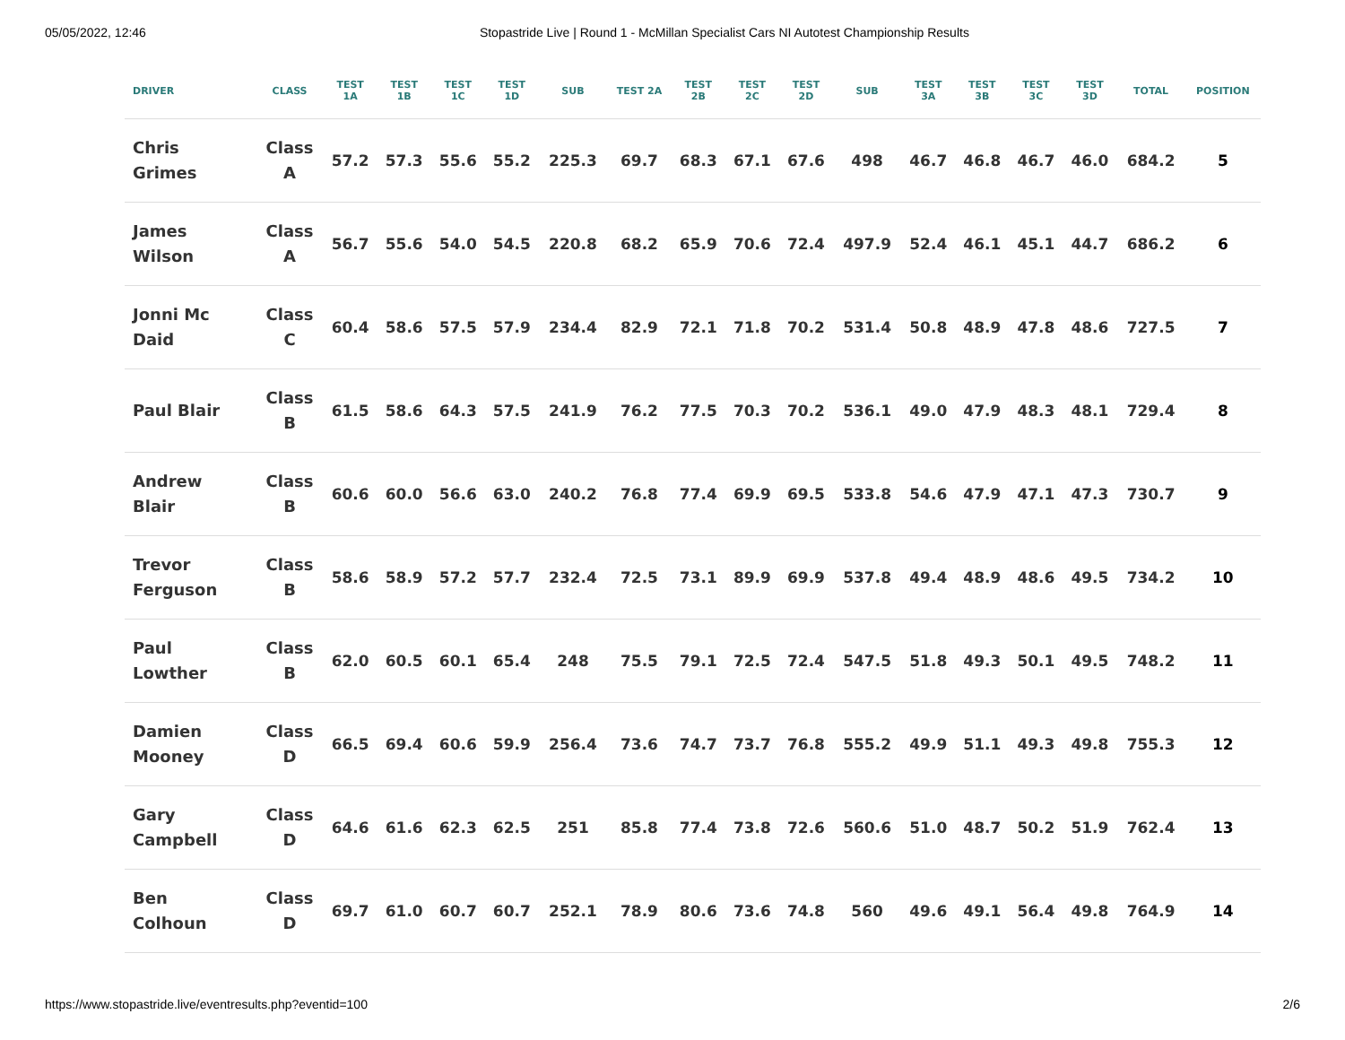05/05/2022, 12:46 Stopastride Live | Round 1 - McMillan Specialist Cars NI Autotest Championship Results
| DRIVER | CLASS | TEST 1A | TEST 1B | TEST 1C | TEST 1D | SUB | TEST 2A | TEST 2B | TEST 2C | TEST 2D | SUB | TEST 3A | TEST 3B | TEST 3C | TEST 3D | TOTAL | POSITION |
| --- | --- | --- | --- | --- | --- | --- | --- | --- | --- | --- | --- | --- | --- | --- | --- | --- | --- |
| Chris Grimes | Class A | 57.2 | 57.3 | 55.6 | 55.2 | 225.3 | 69.7 | 68.3 | 67.1 | 67.6 | 498 | 46.7 | 46.8 | 46.7 | 46.0 | 684.2 | 5 |
| James Wilson | Class A | 56.7 | 55.6 | 54.0 | 54.5 | 220.8 | 68.2 | 65.9 | 70.6 | 72.4 | 497.9 | 52.4 | 46.1 | 45.1 | 44.7 | 686.2 | 6 |
| Jonni Mc Daid | Class C | 60.4 | 58.6 | 57.5 | 57.9 | 234.4 | 82.9 | 72.1 | 71.8 | 70.2 | 531.4 | 50.8 | 48.9 | 47.8 | 48.6 | 727.5 | 7 |
| Paul Blair | Class B | 61.5 | 58.6 | 64.3 | 57.5 | 241.9 | 76.2 | 77.5 | 70.3 | 70.2 | 536.1 | 49.0 | 47.9 | 48.3 | 48.1 | 729.4 | 8 |
| Andrew Blair | Class B | 60.6 | 60.0 | 56.6 | 63.0 | 240.2 | 76.8 | 77.4 | 69.9 | 69.5 | 533.8 | 54.6 | 47.9 | 47.1 | 47.3 | 730.7 | 9 |
| Trevor Ferguson | Class B | 58.6 | 58.9 | 57.2 | 57.7 | 232.4 | 72.5 | 73.1 | 89.9 | 69.9 | 537.8 | 49.4 | 48.9 | 48.6 | 49.5 | 734.2 | 10 |
| Paul Lowther | Class B | 62.0 | 60.5 | 60.1 | 65.4 | 248 | 75.5 | 79.1 | 72.5 | 72.4 | 547.5 | 51.8 | 49.3 | 50.1 | 49.5 | 748.2 | 11 |
| Damien Mooney | Class D | 66.5 | 69.4 | 60.6 | 59.9 | 256.4 | 73.6 | 74.7 | 73.7 | 76.8 | 555.2 | 49.9 | 51.1 | 49.3 | 49.8 | 755.3 | 12 |
| Gary Campbell | Class D | 64.6 | 61.6 | 62.3 | 62.5 | 251 | 85.8 | 77.4 | 73.8 | 72.6 | 560.6 | 51.0 | 48.7 | 50.2 | 51.9 | 762.4 | 13 |
| Ben Colhoun | Class D | 69.7 | 61.0 | 60.7 | 60.7 | 252.1 | 78.9 | 80.6 | 73.6 | 74.8 | 560 | 49.6 | 49.1 | 56.4 | 49.8 | 764.9 | 14 |
https://www.stopastride.live/eventresults.php?eventid=100 2/6